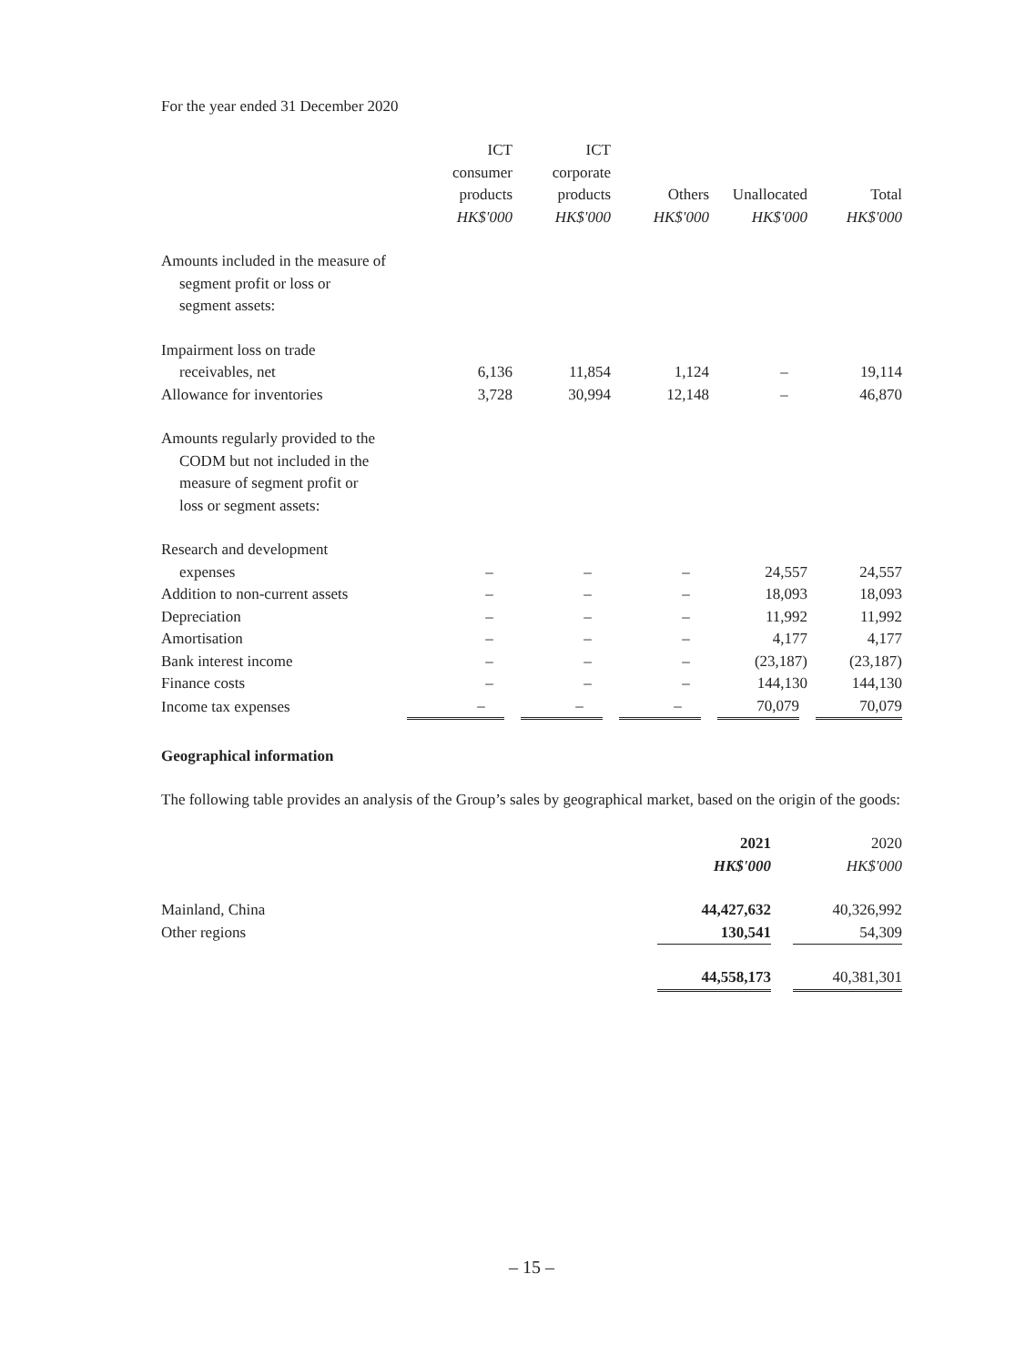For the year ended 31 December 2020
| | ICT consumer products HK$'000 | ICT corporate products HK$'000 | Others HK$'000 | Unallocated HK$'000 | Total HK$'000 |
| Amounts included in the measure of segment profit or loss or segment assets: | | | | | |
| Impairment loss on trade receivables, net | 6,136 | 11,854 | 1,124 | – | 19,114 |
| Allowance for inventories | 3,728 | 30,994 | 12,148 | – | 46,870 |
| Amounts regularly provided to the CODM but not included in the measure of segment profit or loss or segment assets: | | | | | |
| Research and development expenses | – | – | – | 24,557 | 24,557 |
| Addition to non-current assets | – | – | – | 18,093 | 18,093 |
| Depreciation | – | – | – | 11,992 | 11,992 |
| Amortisation | – | – | – | 4,177 | 4,177 |
| Bank interest income | – | – | – | (23,187) | (23,187) |
| Finance costs | – | – | – | 144,130 | 144,130 |
| Income tax expenses | – | – | – | 70,079 | 70,079 |
Geographical information
The following table provides an analysis of the Group’s sales by geographical market, based on the origin of the goods:
| | 2021 HK$'000 | | 2020 HK$'000 |
| Mainland, China | 44,427,632 | | 40,326,992 |
| Other regions | 130,541 | | 54,309 |
| | 44,558,173 | | 40,381,301 |
– 15 –